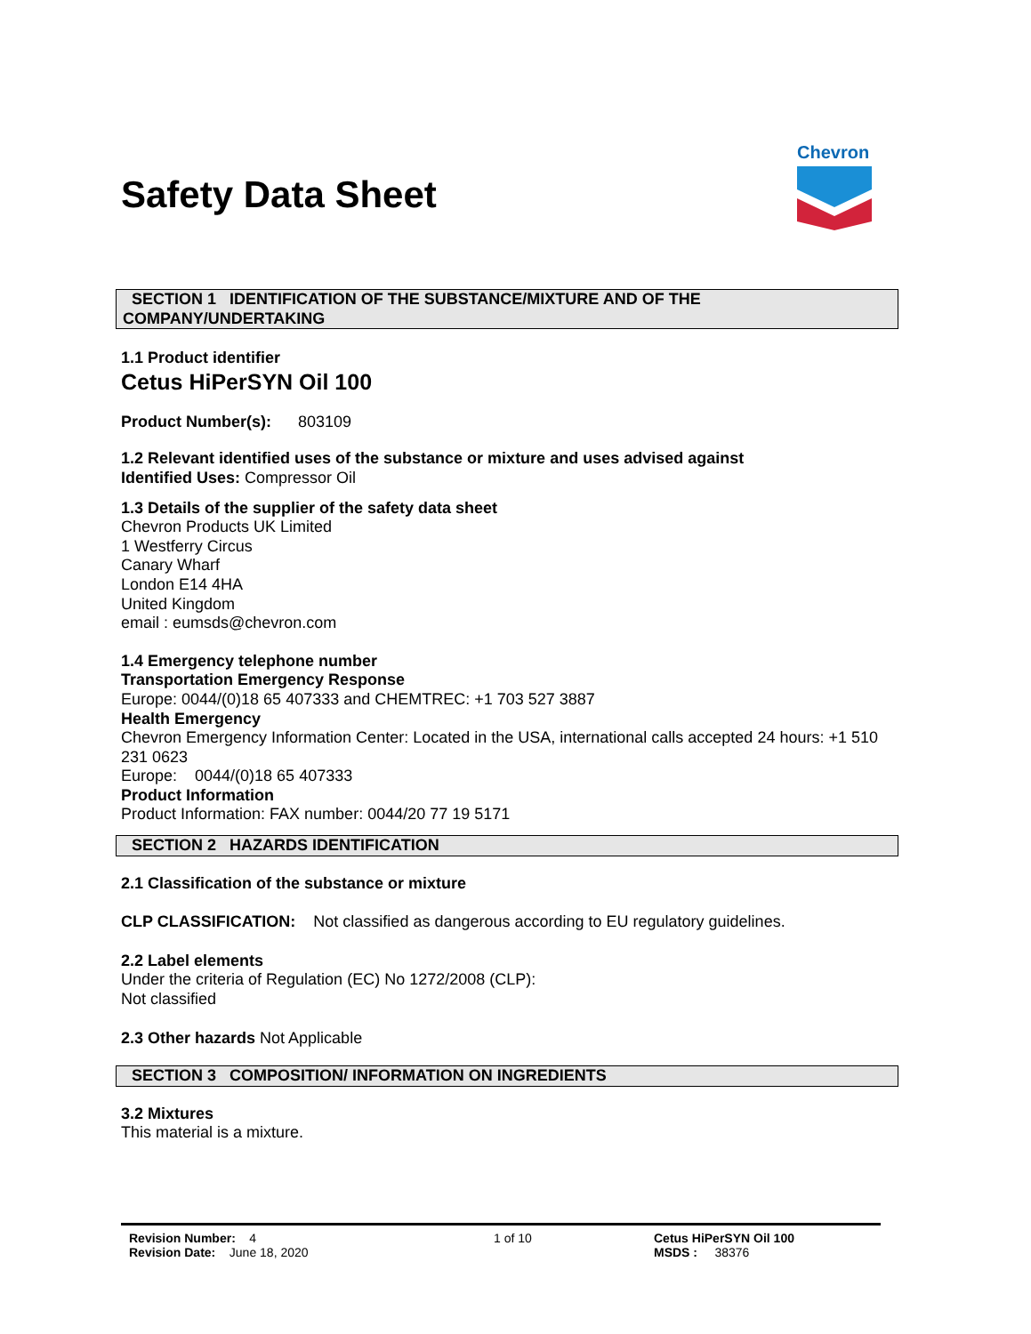Safety Data Sheet
Chevron
SECTION 1 IDENTIFICATION OF THE SUBSTANCE/MIXTURE AND OF THE COMPANY/UNDERTAKING
1.1 Product identifier
Cetus HiPerSYN Oil 100
Product Number(s): 803109
1.2 Relevant identified uses of the substance or mixture and uses advised against
Identified Uses: Compressor Oil
1.3 Details of the supplier of the safety data sheet
Chevron Products UK Limited
1 Westferry Circus
Canary Wharf
London E14 4HA
United Kingdom
email : eumsds@chevron.com
1.4 Emergency telephone number
Transportation Emergency Response
Europe: 0044/(0)18 65 407333 and CHEMTREC: +1 703 527 3887
Health Emergency
Chevron Emergency Information Center: Located in the USA, international calls accepted 24 hours: +1 510 231 0623
Europe: 0044/(0)18 65 407333
Product Information
Product Information: FAX number: 0044/20 77 19 5171
SECTION 2 HAZARDS IDENTIFICATION
2.1 Classification of the substance or mixture
CLP CLASSIFICATION: Not classified as dangerous according to EU regulatory guidelines.
2.2 Label elements
Under the criteria of Regulation (EC) No 1272/2008 (CLP):
Not classified
2.3 Other hazards Not Applicable
SECTION 3 COMPOSITION/ INFORMATION ON INGREDIENTS
3.2 Mixtures
This material is a mixture.
Revision Number: 4
Revision Date: June 18, 2020
1 of 10 Cetus HiPerSYN Oil 100
MSDS : 38376